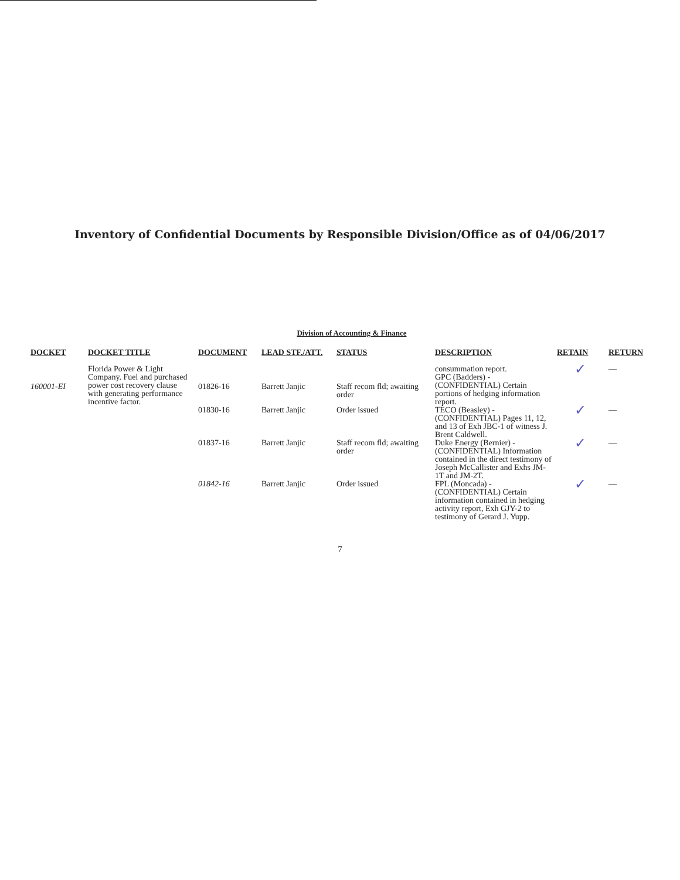Inventory of Confidential Documents by Responsible Division/Office as of 04/06/2017
Division of Accounting & Finance
| DOCKET | DOCKET TITLE | DOCUMENT | LEAD STF./ATT. | STATUS | DESCRIPTION | RETAIN | RETURN |
| --- | --- | --- | --- | --- | --- | --- | --- |
| 160001-EI | Florida Power & Light Company. Fuel and purchased power cost recovery clause with generating performance incentive factor. | 01826-16 | Barrett Janjic | Staff recom fld; awaiting order | consummation report. GPC (Badders) - (CONFIDENTIAL) Certain portions of hedging information report. | ✓ | — |
| | | 01830-16 | Barrett Janjic | Order issued | TECO (Beasley) - (CONFIDENTIAL) Pages 11, 12, and 13 of Exh JBC-1 of witness J. Brent Caldwell. | ✓ | — |
| | | 01837-16 | Barrett Janjic | Staff recom fld; awaiting order | Duke Energy (Bernier) - (CONFIDENTIAL) Information contained in the direct testimony of Joseph McCallister and Exhs JM-1T and JM-2T. | ✓ | — |
| | | 01842-16 | Barrett Janjic | Order issued | FPL (Moncada) - (CONFIDENTIAL) Certain information contained in hedging activity report, Exh GJY-2 to testimony of Gerard J. Yupp. | ✓ | — |
7